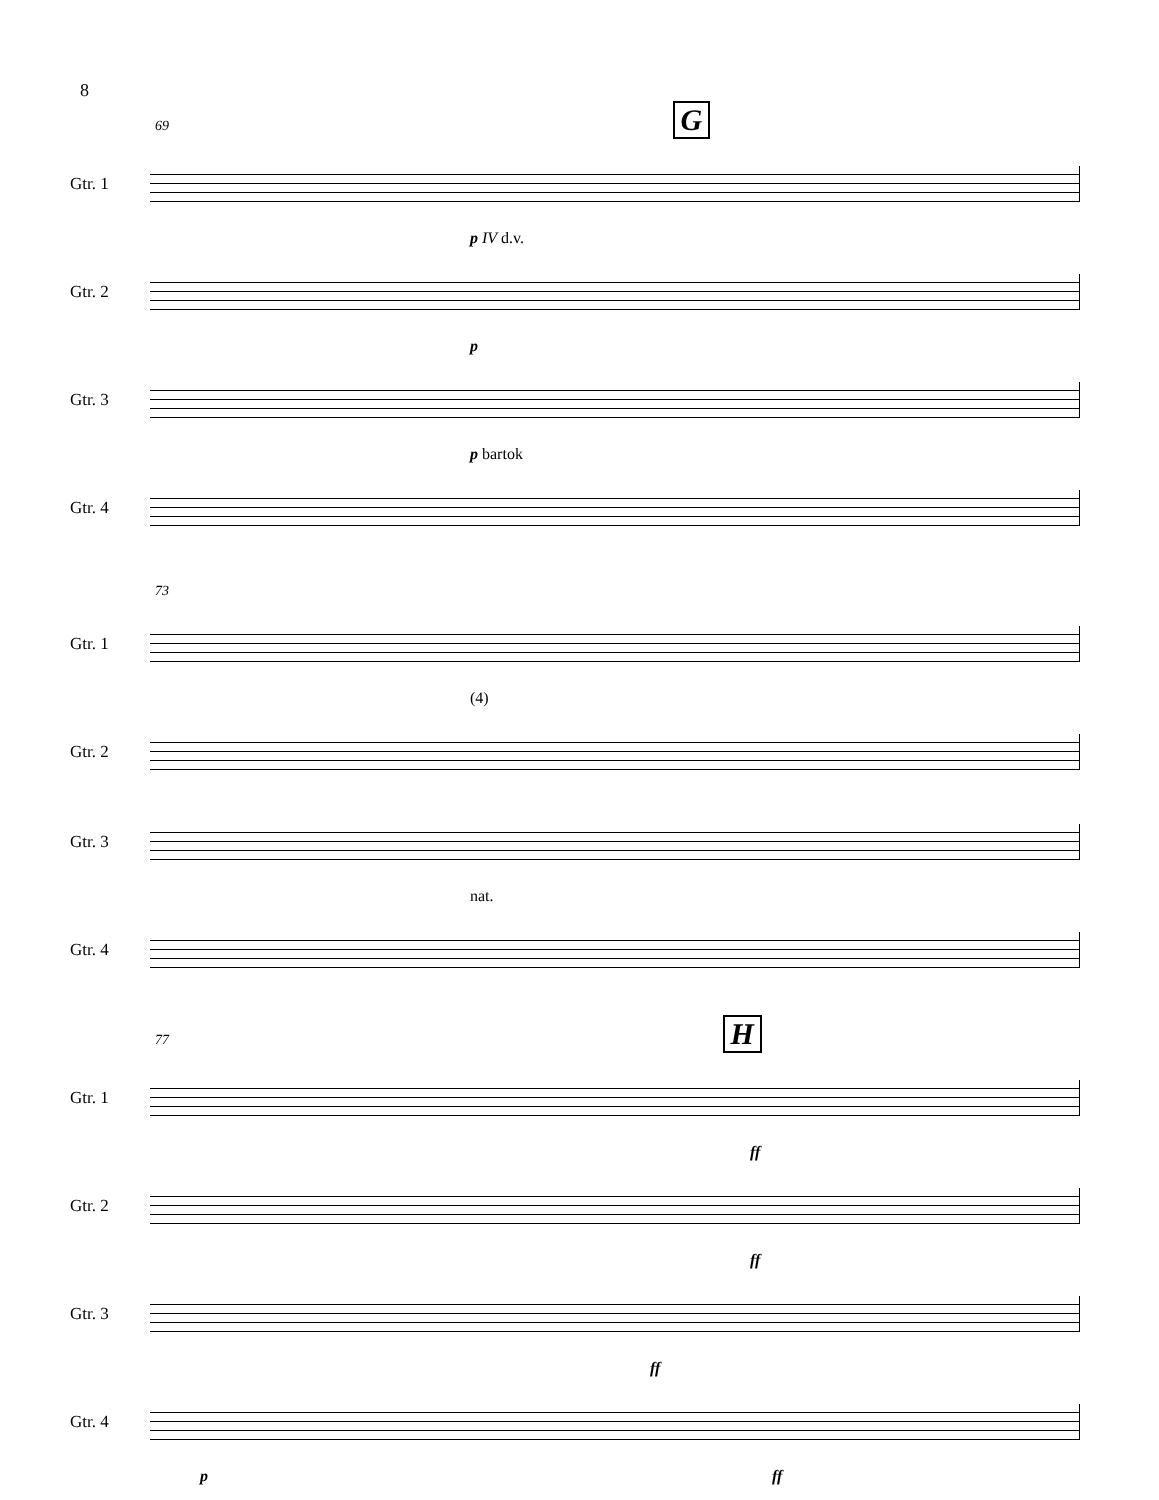8
69 G
Gtr. 1
p IV d.v.
Gtr. 2
p
Gtr. 3
p bartok
Gtr. 4
73
Gtr. 1
(4)
Gtr. 2
Gtr. 3
nat.
Gtr. 4
77 H
Gtr. 1
ff
Gtr. 2
ff
Gtr. 3
ff
Gtr. 4
p ff